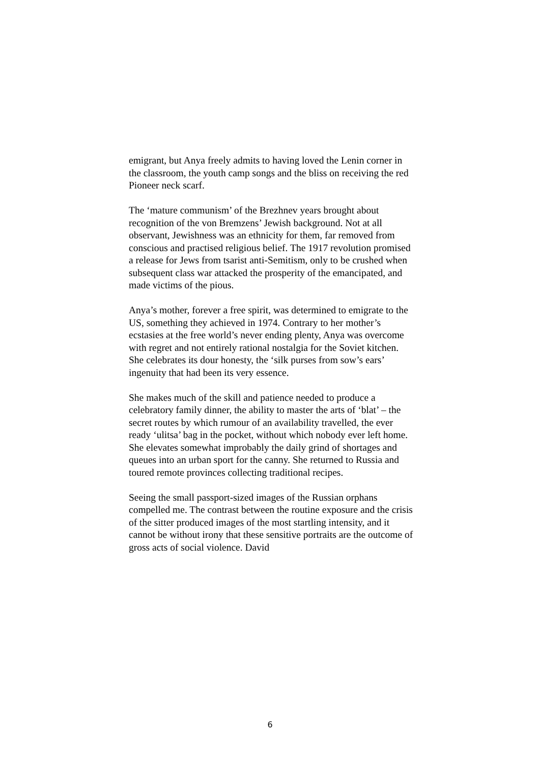emigrant, but Anya freely admits to having loved the Lenin corner in the classroom, the youth camp songs and the bliss on receiving the red Pioneer neck scarf.
The ‘mature communism’ of the Brezhnev years brought about recognition of the von Bremzens’ Jewish background. Not at all observant, Jewishness was an ethnicity for them, far removed from conscious and practised religious belief. The 1917 revolution promised a release for Jews from tsarist anti-Semitism, only to be crushed when subsequent class war attacked the prosperity of the emancipated, and made victims of the pious.
Anya’s mother, forever a free spirit, was determined to emigrate to the US, something they achieved in 1974. Contrary to her mother’s ecstasies at the free world’s never ending plenty, Anya was overcome with regret and not entirely rational nostalgia for the Soviet kitchen. She celebrates its dour honesty, the ‘silk purses from sow’s ears’ ingenuity that had been its very essence.
She makes much of the skill and patience needed to produce a celebratory family dinner, the ability to master the arts of ‘blat’ – the secret routes by which rumour of an availability travelled, the ever ready ‘ulitsa’ bag in the pocket, without which nobody ever left home. She elevates somewhat improbably the daily grind of shortages and queues into an urban sport for the canny. She returned to Russia and toured remote provinces collecting traditional recipes.
Seeing the small passport-sized images of the Russian orphans compelled me. The contrast between the routine exposure and the crisis of the sitter produced images of the most startling intensity, and it cannot be without irony that these sensitive portraits are the outcome of gross acts of social violence. David
6